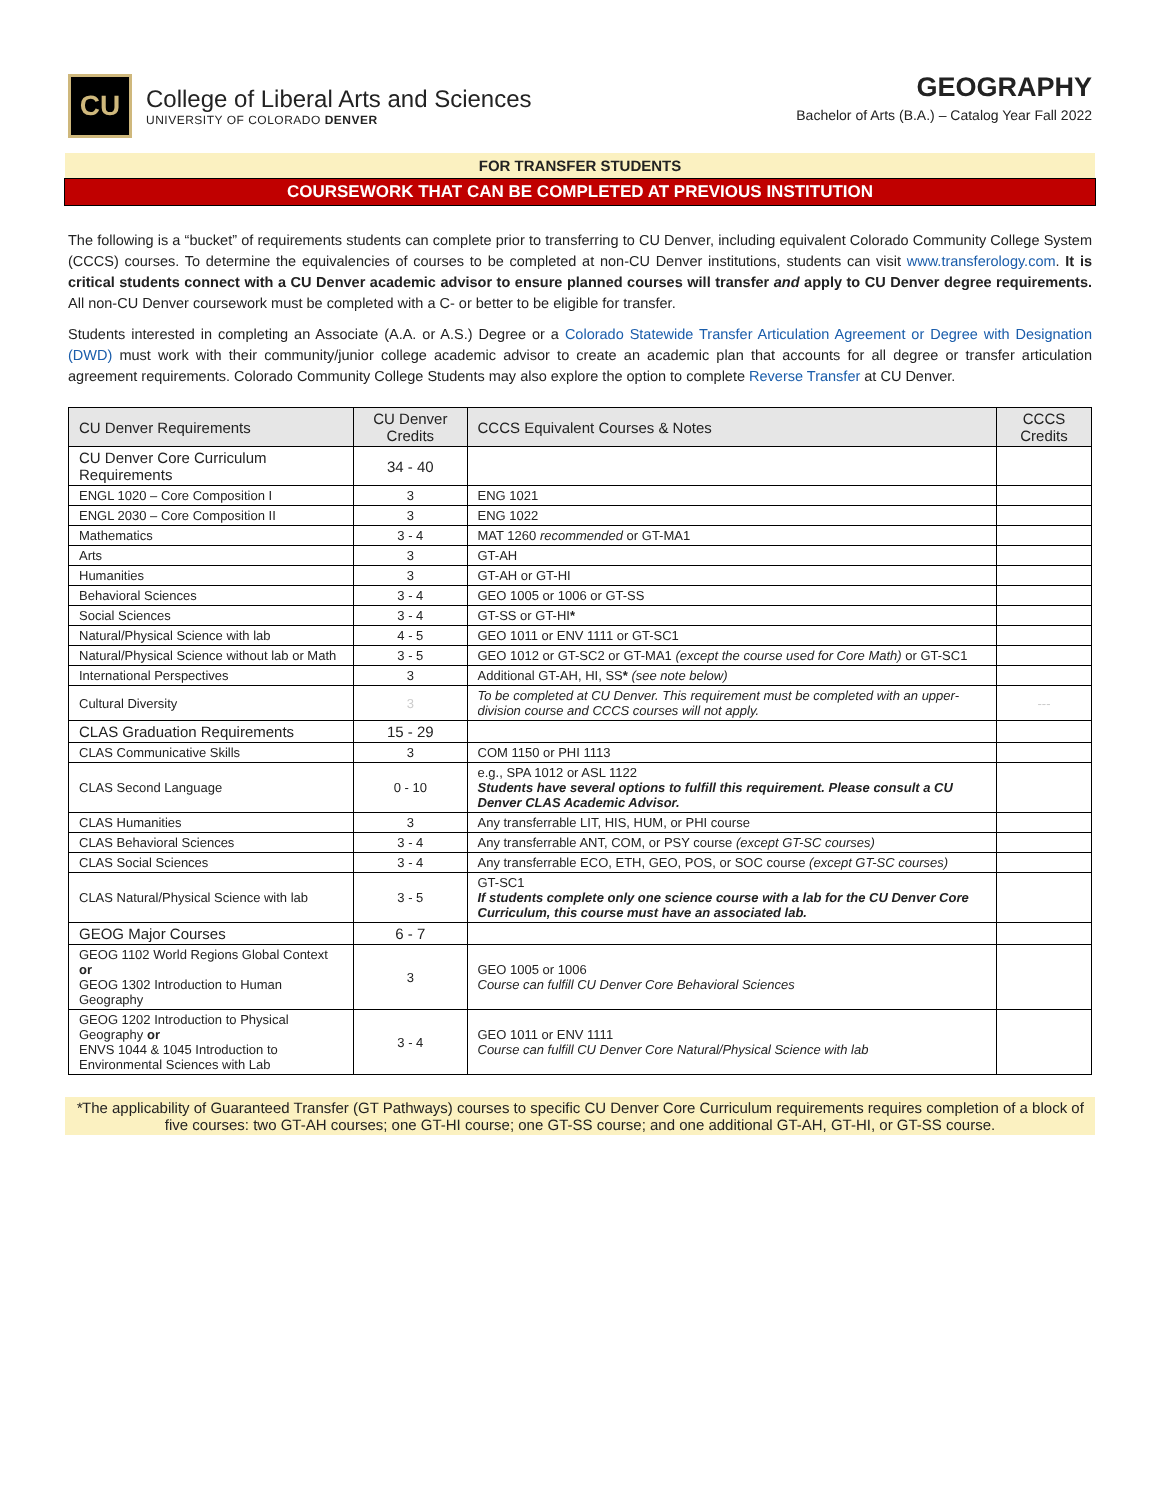CU
College of Liberal Arts and Sciences
UNIVERSITY OF COLORADO DENVER
GEOGRAPHY
Bachelor of Arts (B.A.) – Catalog Year Fall 2022
FOR TRANSFER STUDENTS
COURSEWORK THAT CAN BE COMPLETED AT PREVIOUS INSTITUTION
The following is a “bucket” of requirements students can complete prior to transferring to CU Denver, including equivalent Colorado Community College System (CCCS) courses. To determine the equivalencies of courses to be completed at non-CU Denver institutions, students can visit www.transferology.com. It is critical students connect with a CU Denver academic advisor to ensure planned courses will transfer and apply to CU Denver degree requirements. All non-CU Denver coursework must be completed with a C- or better to be eligible for transfer.
Students interested in completing an Associate (A.A. or A.S.) Degree or a Colorado Statewide Transfer Articulation Agreement or Degree with Designation (DWD) must work with their community/junior college academic advisor to create an academic plan that accounts for all degree or transfer articulation agreement requirements. Colorado Community College Students may also explore the option to complete Reverse Transfer at CU Denver.
| CU Denver Requirements | CU Denver Credits | CCCS Equivalent Courses & Notes | CCCS Credits |
| --- | --- | --- | --- |
| CU Denver Core Curriculum Requirements | 34 - 40 | | |
| ENGL 1020 – Core Composition I | 3 | ENG 1021 | |
| ENGL 2030 – Core Composition II | 3 | ENG 1022 | |
| Mathematics | 3 - 4 | MAT 1260 recommended or GT-MA1 | |
| Arts | 3 | GT-AH | |
| Humanities | 3 | GT-AH or GT-HI | |
| Behavioral Sciences | 3 - 4 | GEO 1005 or 1006 or GT-SS | |
| Social Sciences | 3 - 4 | GT-SS or GT-HI * | |
| Natural/Physical Science with lab | 4 - 5 | GEO 1011 or ENV 1111 or GT-SC1 | |
| Natural/Physical Science without lab or Math | 3 - 5 | GEO 1012 or GT-SC2 or GT-MA1 (except the course used for Core Math) or GT-SC1 | |
| International Perspectives | 3 | Additional GT-AH, HI, SS * (see note below) | |
| Cultural Diversity | 3 | To be completed at CU Denver. This requirement must be completed with an upper-division course and CCCS courses will not apply. | --- |
| CLAS Graduation Requirements | 15 - 29 | | |
| CLAS Communicative Skills | 3 | COM 1150 or PHI 1113 | |
| CLAS Second Language | 0 - 10 | e.g., SPA 1012 or ASL 1122 Students have several options to fulfill this requirement. Please consult a CU Denver CLAS Academic Advisor. | |
| CLAS Humanities | 3 | Any transferrable LIT, HIS, HUM, or PHI course | |
| CLAS Behavioral Sciences | 3 - 4 | Any transferrable ANT, COM, or PSY course (except GT-SC courses) | |
| CLAS Social Sciences | 3 - 4 | Any transferrable ECO, ETH, GEO, POS, or SOC course (except GT-SC courses) | |
| CLAS Natural/Physical Science with lab | 3 - 5 | GT-SC1 If students complete only one science course with a lab for the CU Denver Core Curriculum, this course must have an associated lab. | |
| GEOG Major Courses | 6 - 7 | | |
| GEOG 1102 World Regions Global Context or GEOG 1302 Introduction to Human Geography | 3 | GEO 1005 or 1006 Course can fulfill CU Denver Core Behavioral Sciences | |
| GEOG 1202 Introduction to Physical Geography or ENVS 1044 & 1045 Introduction to Environmental Sciences with Lab | 3 - 4 | GEO 1011 or ENV 1111 Course can fulfill CU Denver Core Natural/Physical Science with lab | |
*The applicability of Guaranteed Transfer (GT Pathways) courses to specific CU Denver Core Curriculum requirements requires completion of a block of five courses: two GT-AH courses; one GT-HI course; one GT-SS course; and one additional GT-AH, GT-HI, or GT-SS course.